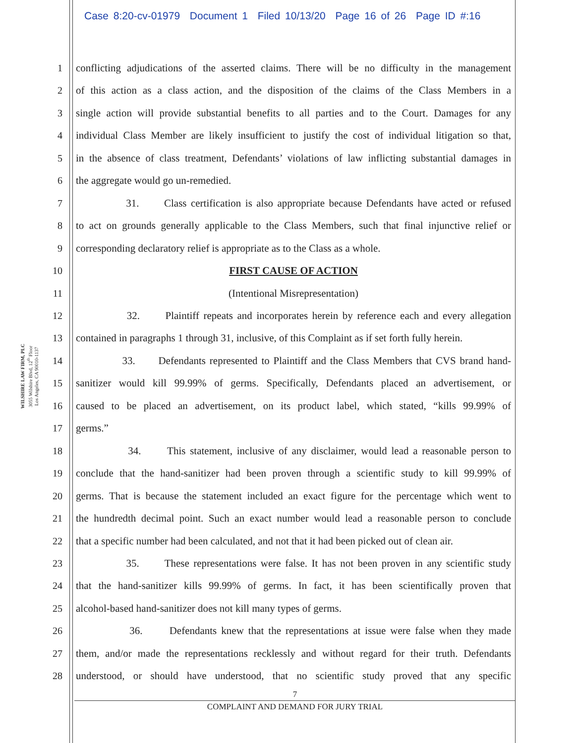Case 8:20-cv-01979 Document 1 Filed 10/13/20 Page 16 of 26 Page ID #:16
WILSHIRE LAW FIRM, PLC
3055 Wilshire Blvd, 12<sup>th</sup> Floor
Los Angeles, CA 90010-1137
1 conflicting adjudications of the asserted claims. There will be no difficulty in the management
2 of this action as a class action, and the disposition of the claims of the Class Members in a
3 single action will provide substantial benefits to all parties and to the Court. Damages for any
4 individual Class Member are likely insufficient to justify the cost of individual litigation so that,
5 in the absence of class treatment, Defendants’ violations of law inflicting substantial damages in
6 the aggregate would go un-remedied.
7 31. Class certification is also appropriate because Defendants have acted or refused
8 to act on grounds generally applicable to the Class Members, such that final injunctive relief or
9 corresponding declaratory relief is appropriate as to the Class as a whole.
10 FIRST CAUSE OF ACTION
11 (Intentional Misrepresentation)
12 32. Plaintiff repeats and incorporates herein by reference each and every allegation
13 contained in paragraphs 1 through 31, inclusive, of this Complaint as if set forth fully herein.
14 33. Defendants represented to Plaintiff and the Class Members that CVS brand hand-
15 sanitizer would kill 99.99% of germs. Specifically, Defendants placed an advertisement, or
16 caused to be placed an advertisement, on its product label, which stated, “kills 99.99% of
17 germs.”
18 34. This statement, inclusive of any disclaimer, would lead a reasonable person to
19 conclude that the hand-sanitizer had been proven through a scientific study to kill 99.99% of
20 germs. That is because the statement included an exact figure for the percentage which went to
21 the hundredth decimal point. Such an exact number would lead a reasonable person to conclude
22 that a specific number had been calculated, and not that it had been picked out of clean air.
23 35. These representations were false. It has not been proven in any scientific study
24 that the hand-sanitizer kills 99.99% of germs. In fact, it has been scientifically proven that
25 alcohol-based hand-sanitizer does not kill many types of germs.
26 36. Defendants knew that the representations at issue were false when they made
27 them, and/or made the representations recklessly and without regard for their truth. Defendants
28 understood, or should have understood, that no scientific study proved that any specific
7
COMPLAINT AND DEMAND FOR JURY TRIAL